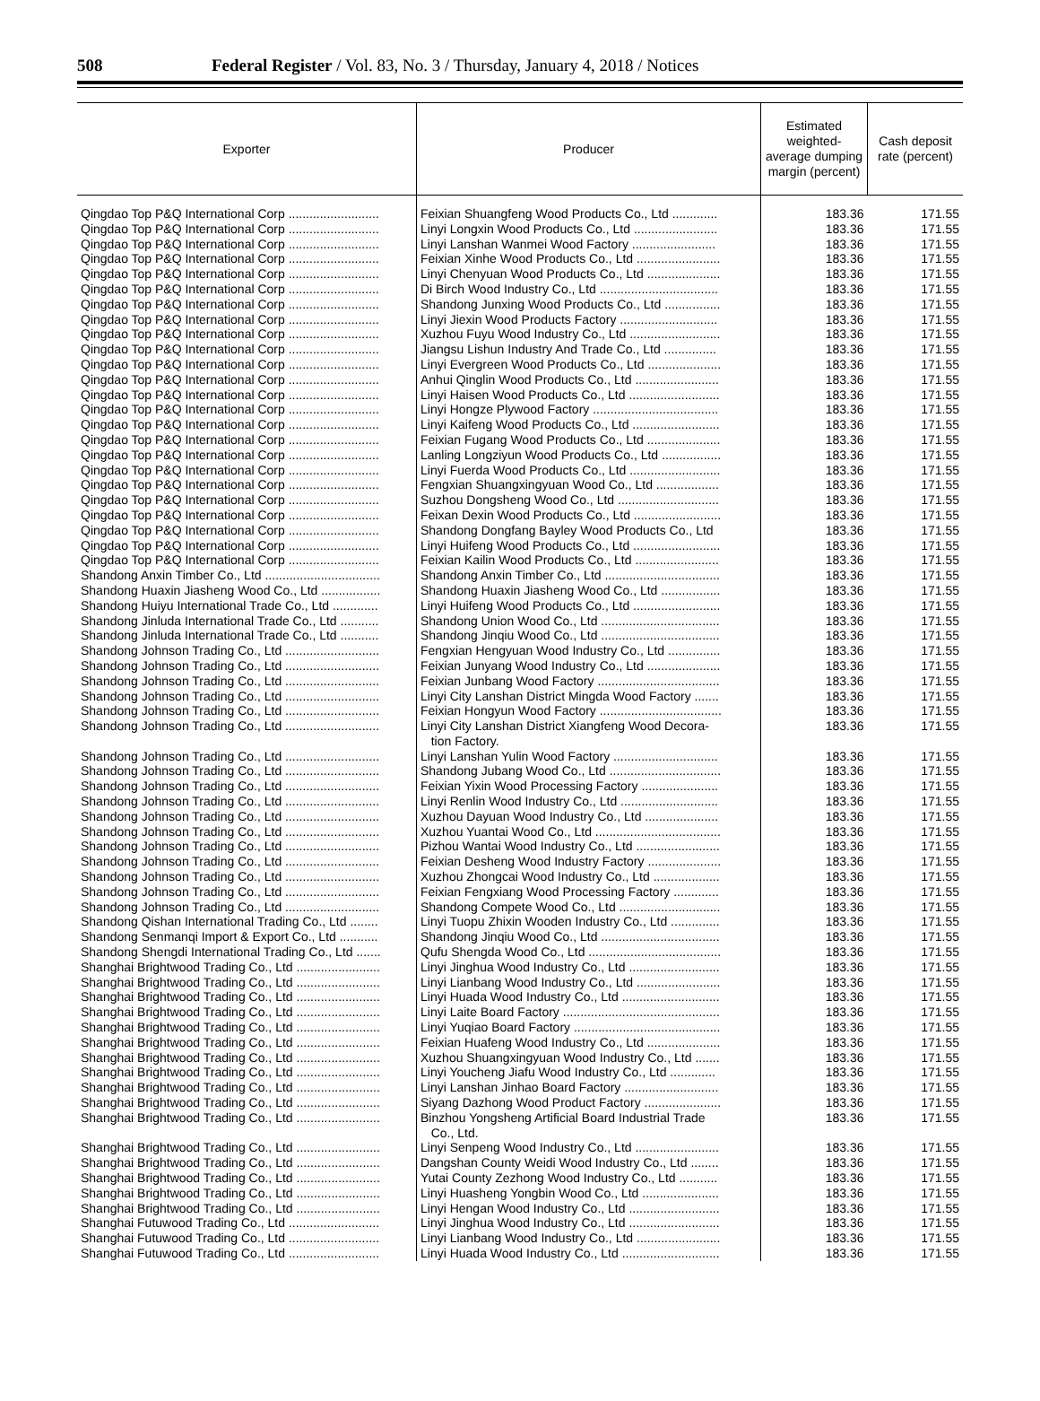508 Federal Register / Vol. 83, No. 3 / Thursday, January 4, 2018 / Notices
| Exporter | Producer | Estimated weighted-average dumping margin (percent) | Cash deposit rate (percent) |
| --- | --- | --- | --- |
| Qingdao Top P&Q International Corp .......................... | Feixian Shuangfeng Wood Products Co., Ltd ............. | 183.36 | 171.55 |
| Qingdao Top P&Q International Corp .......................... | Linyi Longxin Wood Products Co., Ltd ........................ | 183.36 | 171.55 |
| Qingdao Top P&Q International Corp .......................... | Linyi Lanshan Wanmei Wood Factory ........................ | 183.36 | 171.55 |
| Qingdao Top P&Q International Corp .......................... | Feixian Xinhe Wood Products Co., Ltd ........................ | 183.36 | 171.55 |
| Qingdao Top P&Q International Corp .......................... | Linyi Chenyuan Wood Products Co., Ltd ..................... | 183.36 | 171.55 |
| Qingdao Top P&Q International Corp .......................... | Di Birch Wood Industry Co., Ltd .................................. | 183.36 | 171.55 |
| Qingdao Top P&Q International Corp .......................... | Shandong Junxing Wood Products Co., Ltd ................ | 183.36 | 171.55 |
| Qingdao Top P&Q International Corp .......................... | Linyi Jiexin Wood Products Factory ............................ | 183.36 | 171.55 |
| Qingdao Top P&Q International Corp .......................... | Xuzhou Fuyu Wood Industry Co., Ltd .......................... | 183.36 | 171.55 |
| Qingdao Top P&Q International Corp .......................... | Jiangsu Lishun Industry And Trade Co., Ltd ............... | 183.36 | 171.55 |
| Qingdao Top P&Q International Corp .......................... | Linyi Evergreen Wood Products Co., Ltd ..................... | 183.36 | 171.55 |
| Qingdao Top P&Q International Corp .......................... | Anhui Qinglin Wood Products Co., Ltd ........................ | 183.36 | 171.55 |
| Qingdao Top P&Q International Corp .......................... | Linyi Haisen Wood Products Co., Ltd .......................... | 183.36 | 171.55 |
| Qingdao Top P&Q International Corp .......................... | Linyi Hongze Plywood Factory .................................... | 183.36 | 171.55 |
| Qingdao Top P&Q International Corp .......................... | Linyi Kaifeng Wood Products Co., Ltd ......................... | 183.36 | 171.55 |
| Qingdao Top P&Q International Corp .......................... | Feixian Fugang Wood Products Co., Ltd ..................... | 183.36 | 171.55 |
| Qingdao Top P&Q International Corp .......................... | Lanling Longziyun Wood Products Co., Ltd ................. | 183.36 | 171.55 |
| Qingdao Top P&Q International Corp .......................... | Linyi Fuerda Wood Products Co., Ltd .......................... | 183.36 | 171.55 |
| Qingdao Top P&Q International Corp .......................... | Fengxian Shuangxingyuan Wood Co., Ltd .................. | 183.36 | 171.55 |
| Qingdao Top P&Q International Corp .......................... | Suzhou Dongsheng Wood Co., Ltd ............................. | 183.36 | 171.55 |
| Qingdao Top P&Q International Corp .......................... | Feixan Dexin Wood Products Co., Ltd ......................... | 183.36 | 171.55 |
| Qingdao Top P&Q International Corp .......................... | Shandong Dongfang Bayley Wood Products Co., Ltd | 183.36 | 171.55 |
| Qingdao Top P&Q International Corp .......................... | Linyi Huifeng Wood Products Co., Ltd ......................... | 183.36 | 171.55 |
| Qingdao Top P&Q International Corp .......................... | Feixian Kailin Wood Products Co., Ltd ........................ | 183.36 | 171.55 |
| Shandong Anxin Timber Co., Ltd ................................. | Shandong Anxin Timber Co., Ltd ................................. | 183.36 | 171.55 |
| Shandong Huaxin Jiasheng Wood Co., Ltd ................. | Shandong Huaxin Jiasheng Wood Co., Ltd ................. | 183.36 | 171.55 |
| Shandong Huiyu International Trade Co., Ltd ............. | Linyi Huifeng Wood Products Co., Ltd ......................... | 183.36 | 171.55 |
| Shandong Jinluda International Trade Co., Ltd ........... | Shandong Union Wood Co., Ltd .................................. | 183.36 | 171.55 |
| Shandong Jinluda International Trade Co., Ltd ........... | Shandong Jinqiu Wood Co., Ltd .................................. | 183.36 | 171.55 |
| Shandong Johnson Trading Co., Ltd ........................... | Fengxian Hengyuan Wood Industry Co., Ltd ............... | 183.36 | 171.55 |
| Shandong Johnson Trading Co., Ltd ........................... | Feixian Junyang Wood Industry Co., Ltd ..................... | 183.36 | 171.55 |
| Shandong Johnson Trading Co., Ltd ........................... | Feixian Junbang Wood Factory ................................... | 183.36 | 171.55 |
| Shandong Johnson Trading Co., Ltd ........................... | Linyi City Lanshan District Mingda Wood Factory ....... | 183.36 | 171.55 |
| Shandong Johnson Trading Co., Ltd ........................... | Feixian Hongyun Wood Factory ................................... | 183.36 | 171.55 |
| Shandong Johnson Trading Co., Ltd ........................... | Linyi City Lanshan District Xiangfeng Wood Decora- tion Factory. | 183.36 | 171.55 |
| Shandong Johnson Trading Co., Ltd ........................... | Linyi Lanshan Yulin Wood Factory .............................. | 183.36 | 171.55 |
| Shandong Johnson Trading Co., Ltd ........................... | Shandong Jubang Wood Co., Ltd ................................ | 183.36 | 171.55 |
| Shandong Johnson Trading Co., Ltd ........................... | Feixian Yixin Wood Processing Factory ...................... | 183.36 | 171.55 |
| Shandong Johnson Trading Co., Ltd ........................... | Linyi Renlin Wood Industry Co., Ltd ............................ | 183.36 | 171.55 |
| Shandong Johnson Trading Co., Ltd ........................... | Xuzhou Dayuan Wood Industry Co., Ltd ..................... | 183.36 | 171.55 |
| Shandong Johnson Trading Co., Ltd ........................... | Xuzhou Yuantai Wood Co., Ltd .................................... | 183.36 | 171.55 |
| Shandong Johnson Trading Co., Ltd ........................... | Pizhou Wantai Wood Industry Co., Ltd ........................ | 183.36 | 171.55 |
| Shandong Johnson Trading Co., Ltd ........................... | Feixian Desheng Wood Industry Factory ..................... | 183.36 | 171.55 |
| Shandong Johnson Trading Co., Ltd ........................... | Xuzhou Zhongcai Wood Industry Co., Ltd ................... | 183.36 | 171.55 |
| Shandong Johnson Trading Co., Ltd ........................... | Feixian Fengxiang Wood Processing Factory ............. | 183.36 | 171.55 |
| Shandong Johnson Trading Co., Ltd ........................... | Shandong Compete Wood Co., Ltd ............................. | 183.36 | 171.55 |
| Shandong Qishan International Trading Co., Ltd ........ | Linyi Tuopu Zhixin Wooden Industry Co., Ltd .............. | 183.36 | 171.55 |
| Shandong Senmanqi Import & Export Co., Ltd ........... | Shandong Jinqiu Wood Co., Ltd .................................. | 183.36 | 171.55 |
| Shandong Shengdi International Trading Co., Ltd ....... | Qufu Shengda Wood Co., Ltd ...................................... | 183.36 | 171.55 |
| Shanghai Brightwood Trading Co., Ltd ........................ | Linyi Jinghua Wood Industry Co., Ltd .......................... | 183.36 | 171.55 |
| Shanghai Brightwood Trading Co., Ltd ........................ | Linyi Lianbang Wood Industry Co., Ltd ........................ | 183.36 | 171.55 |
| Shanghai Brightwood Trading Co., Ltd ........................ | Linyi Huada Wood Industry Co., Ltd ............................ | 183.36 | 171.55 |
| Shanghai Brightwood Trading Co., Ltd ........................ | Linyi Laite Board Factory ............................................. | 183.36 | 171.55 |
| Shanghai Brightwood Trading Co., Ltd ........................ | Linyi Yuqiao Board Factory .......................................... | 183.36 | 171.55 |
| Shanghai Brightwood Trading Co., Ltd ........................ | Feixian Huafeng Wood Industry Co., Ltd ..................... | 183.36 | 171.55 |
| Shanghai Brightwood Trading Co., Ltd ........................ | Xuzhou Shuangxingyuan Wood Industry Co., Ltd ....... | 183.36 | 171.55 |
| Shanghai Brightwood Trading Co., Ltd ........................ | Linyi Youcheng Jiafu Wood Industry Co., Ltd ............. | 183.36 | 171.55 |
| Shanghai Brightwood Trading Co., Ltd ........................ | Linyi Lanshan Jinhao Board Factory ........................... | 183.36 | 171.55 |
| Shanghai Brightwood Trading Co., Ltd ........................ | Siyang Dazhong Wood Product Factory ...................... | 183.36 | 171.55 |
| Shanghai Brightwood Trading Co., Ltd ........................ | Binzhou Yongsheng Artificial Board Industrial Trade Co., Ltd. | 183.36 | 171.55 |
| Shanghai Brightwood Trading Co., Ltd ........................ | Linyi Senpeng Wood Industry Co., Ltd ........................ | 183.36 | 171.55 |
| Shanghai Brightwood Trading Co., Ltd ........................ | Dangshan County Weidi Wood Industry Co., Ltd ........ | 183.36 | 171.55 |
| Shanghai Brightwood Trading Co., Ltd ........................ | Yutai County Zezhong Wood Industry Co., Ltd ........... | 183.36 | 171.55 |
| Shanghai Brightwood Trading Co., Ltd ........................ | Linyi Huasheng Yongbin Wood Co., Ltd ...................... | 183.36 | 171.55 |
| Shanghai Brightwood Trading Co., Ltd ........................ | Linyi Hengan Wood Industry Co., Ltd .......................... | 183.36 | 171.55 |
| Shanghai Futuwood Trading Co., Ltd .......................... | Linyi Jinghua Wood Industry Co., Ltd .......................... | 183.36 | 171.55 |
| Shanghai Futuwood Trading Co., Ltd .......................... | Linyi Lianbang Wood Industry Co., Ltd ........................ | 183.36 | 171.55 |
| Shanghai Futuwood Trading Co., Ltd .......................... | Linyi Huada Wood Industry Co., Ltd ............................ | 183.36 | 171.55 |